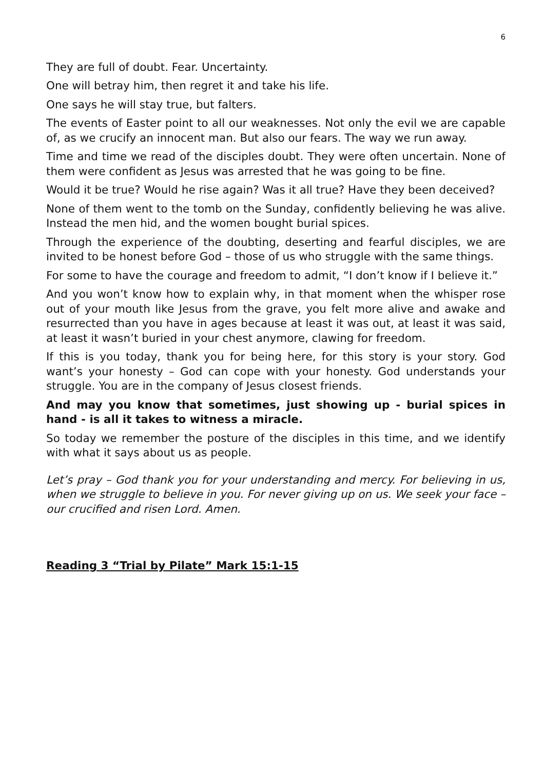6
They are full of doubt. Fear. Uncertainty.
One will betray him, then regret it and take his life.
One says he will stay true, but falters.
The events of Easter point to all our weaknesses. Not only the evil we are capable of, as we crucify an innocent man. But also our fears. The way we run away.
Time and time we read of the disciples doubt. They were often uncertain. None of them were confident as Jesus was arrested that he was going to be fine.
Would it be true? Would he rise again? Was it all true? Have they been deceived?
None of them went to the tomb on the Sunday, confidently believing he was alive. Instead the men hid, and the women bought burial spices.
Through the experience of the doubting, deserting and fearful disciples, we are invited to be honest before God – those of us who struggle with the same things.
For some to have the courage and freedom to admit, “I don’t know if I believe it.”
And you won’t know how to explain why, in that moment when the whisper rose out of your mouth like Jesus from the grave, you felt more alive and awake and resurrected than you have in ages because at least it was out, at least it was said, at least it wasn’t buried in your chest anymore, clawing for freedom.
If this is you today, thank you for being here, for this story is your story. God want’s your honesty – God can cope with your honesty. God understands your struggle. You are in the company of Jesus closest friends.
And may you know that sometimes, just showing up - burial spices in hand - is all it takes to witness a miracle.
So today we remember the posture of the disciples in this time, and we identify with what it says about us as people.
Let’s pray – God thank you for your understanding and mercy. For believing in us, when we struggle to believe in you. For never giving up on us. We seek your face – our crucified and risen Lord. Amen.
Reading 3 “Trial by Pilate” Mark 15:1-15